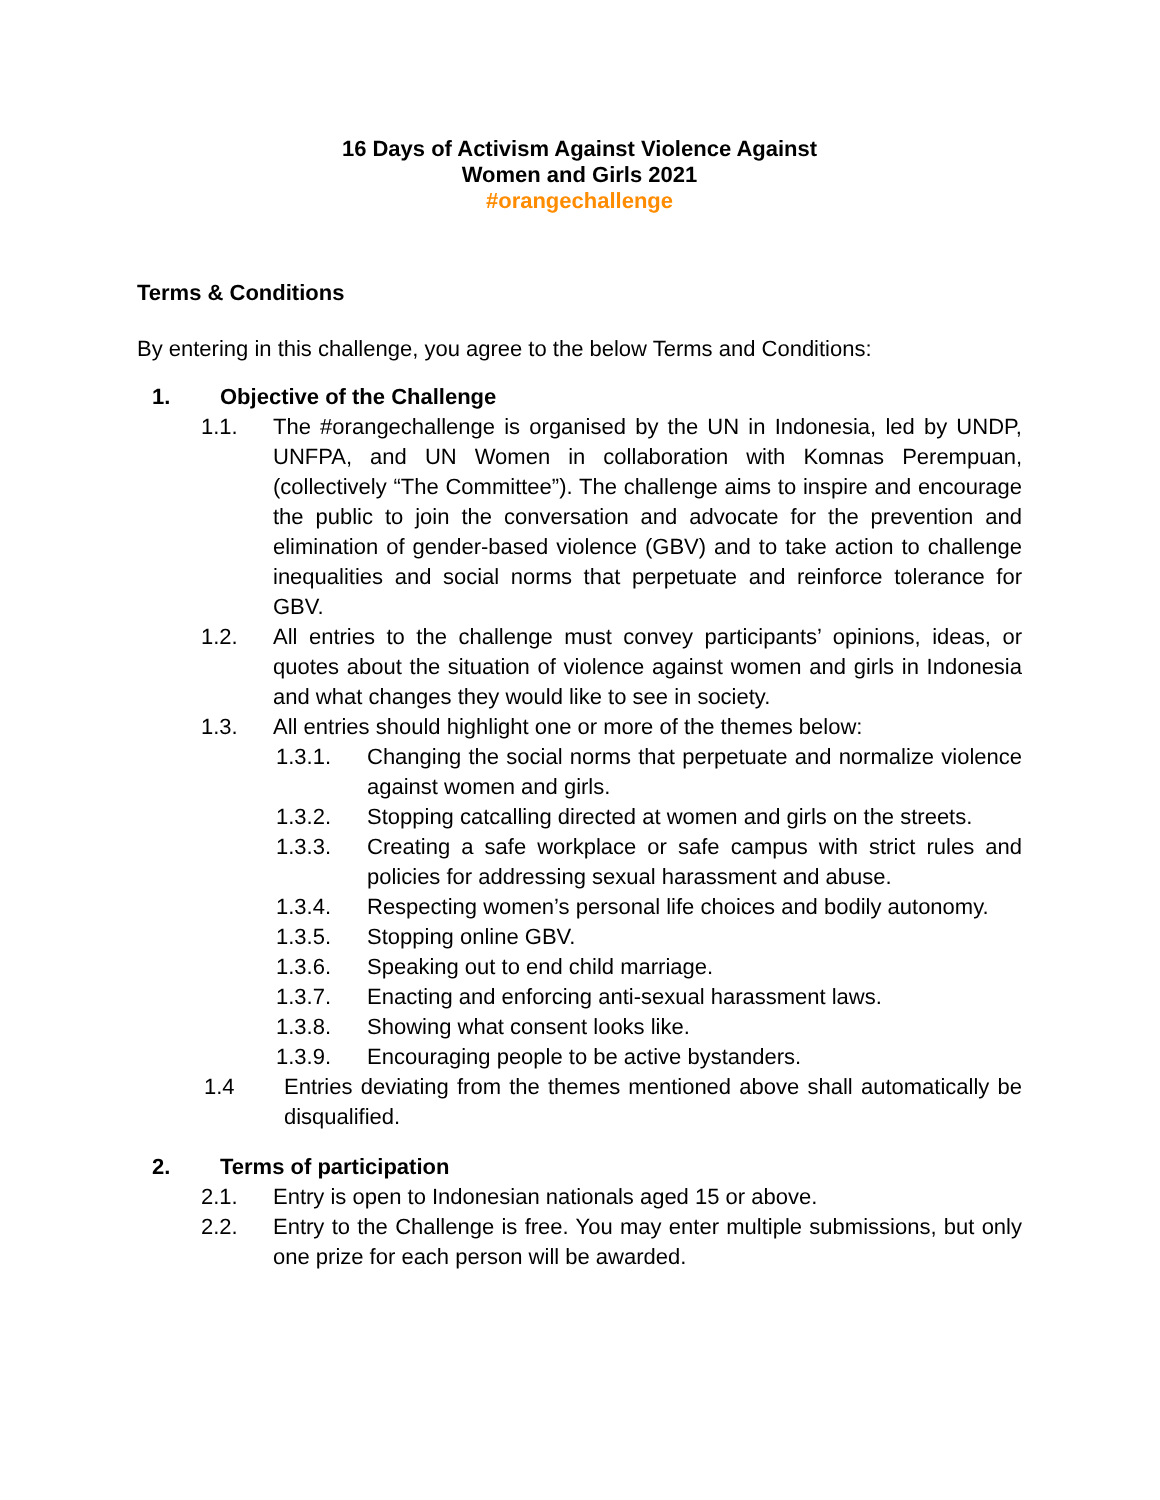16 Days of Activism Against Violence Against
Women and Girls 2021
#orangechallenge
Terms & Conditions
By entering in this challenge, you agree to the below Terms and Conditions:
1. Objective of the Challenge
1.1. The #orangechallenge is organised by the UN in Indonesia, led by UNDP, UNFPA, and UN Women in collaboration with Komnas Perempuan, (collectively “The Committee”). The challenge aims to inspire and encourage the public to join the conversation and advocate for the prevention and elimination of gender-based violence (GBV) and to take action to challenge inequalities and social norms that perpetuate and reinforce tolerance for GBV.
1.2. All entries to the challenge must convey participants’ opinions, ideas, or quotes about the situation of violence against women and girls in Indonesia and what changes they would like to see in society.
1.3. All entries should highlight one or more of the themes below:
1.3.1. Changing the social norms that perpetuate and normalize violence against women and girls.
1.3.2. Stopping catcalling directed at women and girls on the streets.
1.3.3. Creating a safe workplace or safe campus with strict rules and policies for addressing sexual harassment and abuse.
1.3.4. Respecting women’s personal life choices and bodily autonomy.
1.3.5. Stopping online GBV.
1.3.6. Speaking out to end child marriage.
1.3.7. Enacting and enforcing anti-sexual harassment laws.
1.3.8. Showing what consent looks like.
1.3.9. Encouraging people to be active bystanders.
1.4 Entries deviating from the themes mentioned above shall automatically be disqualified.
2. Terms of participation
2.1. Entry is open to Indonesian nationals aged 15 or above.
2.2. Entry to the Challenge is free. You may enter multiple submissions, but only one prize for each person will be awarded.